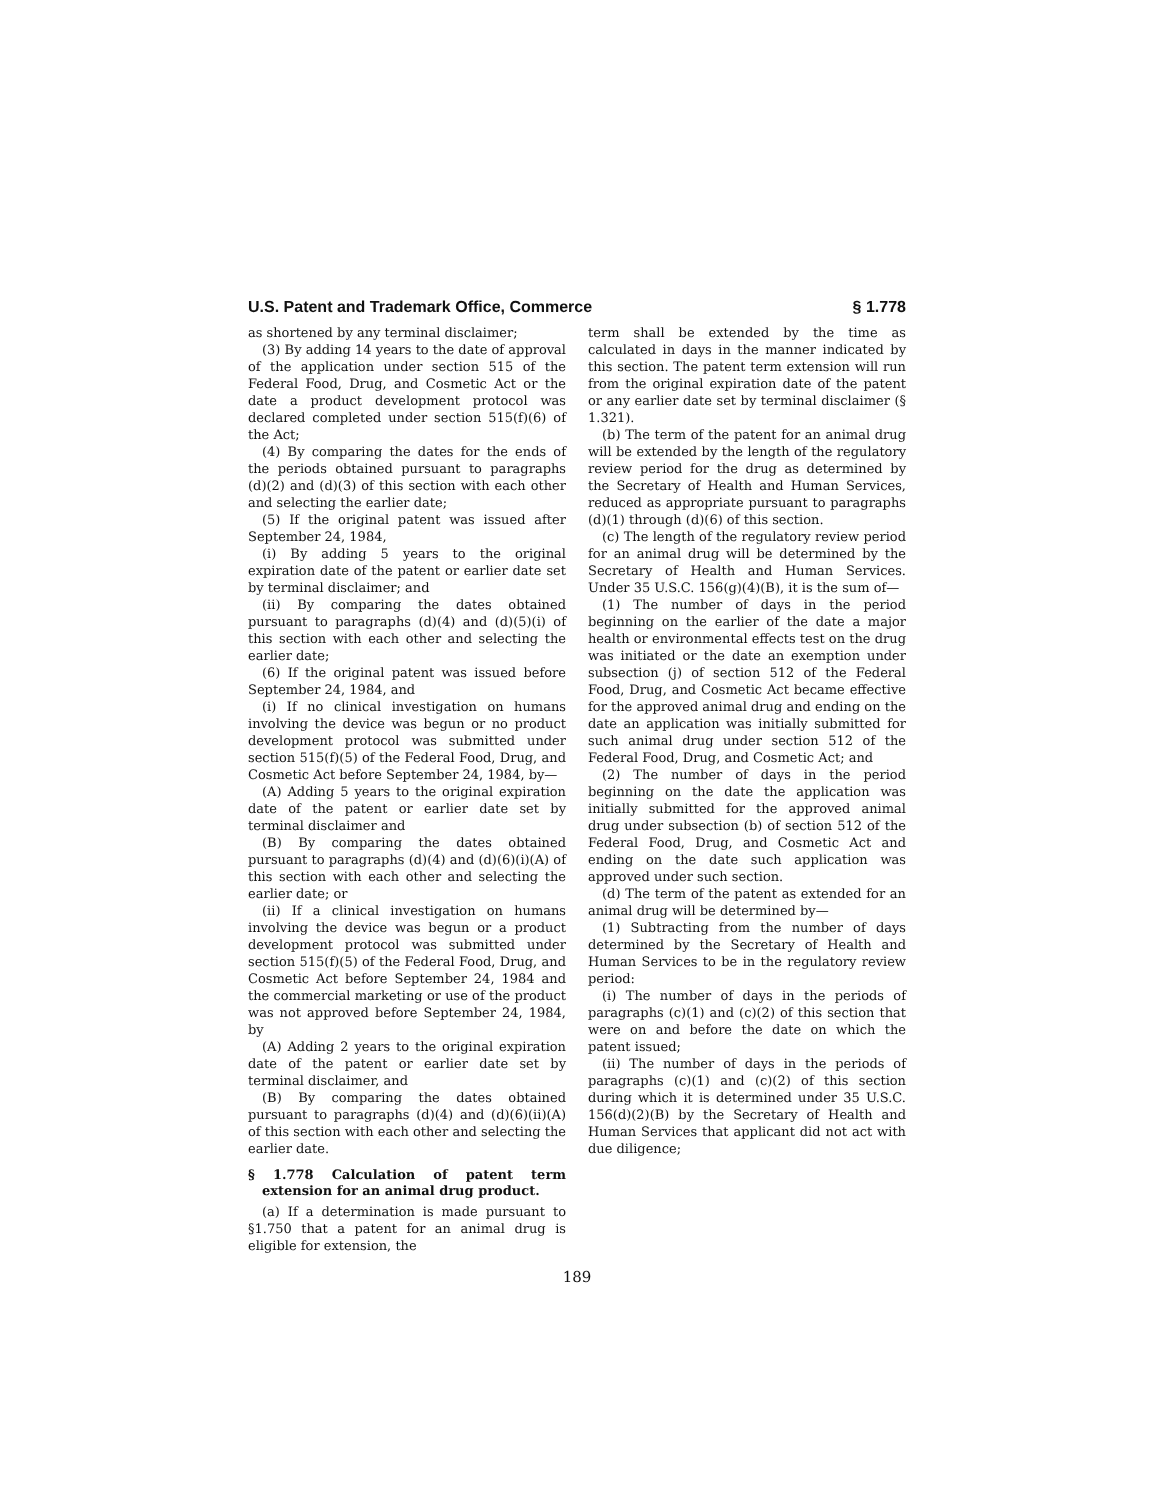U.S. Patent and Trademark Office, Commerce § 1.778
as shortened by any terminal disclaimer;
(3) By adding 14 years to the date of approval of the application under section 515 of the Federal Food, Drug, and Cosmetic Act or the date a product development protocol was declared completed under section 515(f)(6) of the Act;
(4) By comparing the dates for the ends of the periods obtained pursuant to paragraphs (d)(2) and (d)(3) of this section with each other and selecting the earlier date;
(5) If the original patent was issued after September 24, 1984,
(i) By adding 5 years to the original expiration date of the patent or earlier date set by terminal disclaimer; and
(ii) By comparing the dates obtained pursuant to paragraphs (d)(4) and (d)(5)(i) of this section with each other and selecting the earlier date;
(6) If the original patent was issued before September 24, 1984, and
(i) If no clinical investigation on humans involving the device was begun or no product development protocol was submitted under section 515(f)(5) of the Federal Food, Drug, and Cosmetic Act before September 24, 1984, by—
(A) Adding 5 years to the original expiration date of the patent or earlier date set by terminal disclaimer and
(B) By comparing the dates obtained pursuant to paragraphs (d)(4) and (d)(6)(i)(A) of this section with each other and selecting the earlier date; or
(ii) If a clinical investigation on humans involving the device was begun or a product development protocol was submitted under section 515(f)(5) of the Federal Food, Drug, and Cosmetic Act before September 24, 1984 and the commercial marketing or use of the product was not approved before September 24, 1984, by
(A) Adding 2 years to the original expiration date of the patent or earlier date set by terminal disclaimer, and
(B) By comparing the dates obtained pursuant to paragraphs (d)(4) and (d)(6)(ii)(A) of this section with each other and selecting the earlier date.
§ 1.778 Calculation of patent term extension for an animal drug product.
(a) If a determination is made pursuant to §1.750 that a patent for an animal drug is eligible for extension, the
term shall be extended by the time as calculated in days in the manner indicated by this section. The patent term extension will run from the original expiration date of the patent or any earlier date set by terminal disclaimer (§ 1.321).
(b) The term of the patent for an animal drug will be extended by the length of the regulatory review period for the drug as determined by the Secretary of Health and Human Services, reduced as appropriate pursuant to paragraphs (d)(1) through (d)(6) of this section.
(c) The length of the regulatory review period for an animal drug will be determined by the Secretary of Health and Human Services. Under 35 U.S.C. 156(g)(4)(B), it is the sum of—
(1) The number of days in the period beginning on the earlier of the date a major health or environmental effects test on the drug was initiated or the date an exemption under subsection (j) of section 512 of the Federal Food, Drug, and Cosmetic Act became effective for the approved animal drug and ending on the date an application was initially submitted for such animal drug under section 512 of the Federal Food, Drug, and Cosmetic Act; and
(2) The number of days in the period beginning on the date the application was initially submitted for the approved animal drug under subsection (b) of section 512 of the Federal Food, Drug, and Cosmetic Act and ending on the date such application was approved under such section.
(d) The term of the patent as extended for an animal drug will be determined by—
(1) Subtracting from the number of days determined by the Secretary of Health and Human Services to be in the regulatory review period:
(i) The number of days in the periods of paragraphs (c)(1) and (c)(2) of this section that were on and before the date on which the patent issued;
(ii) The number of days in the periods of paragraphs (c)(1) and (c)(2) of this section during which it is determined under 35 U.S.C. 156(d)(2)(B) by the Secretary of Health and Human Services that applicant did not act with due diligence;
189